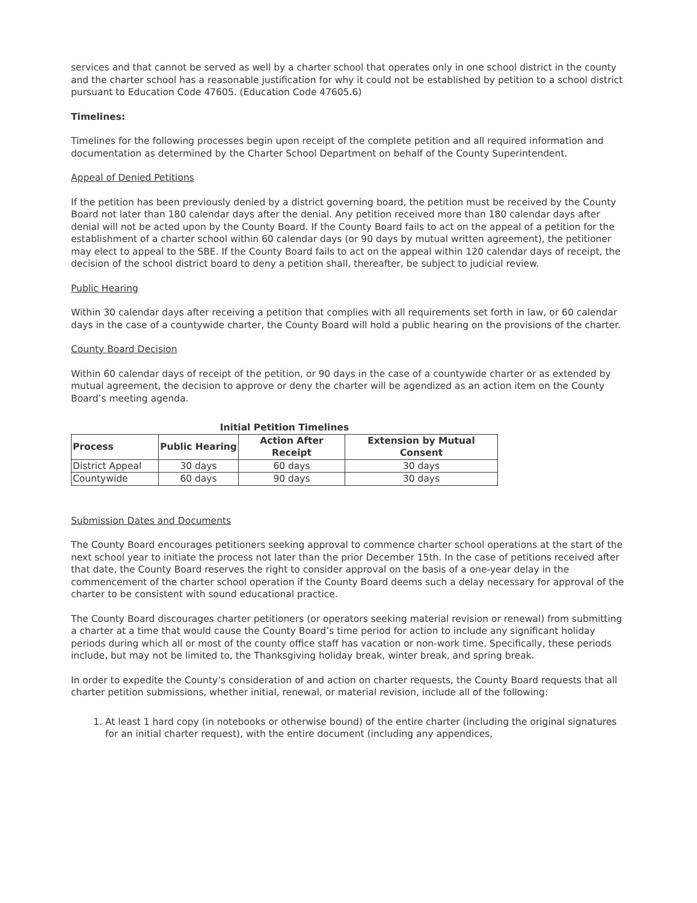services and that cannot be served as well by a charter school that operates only in one school district in the county and the charter school has a reasonable justification for why it could not be established by petition to a school district pursuant to Education Code 47605. (Education Code 47605.6)
Timelines:
Timelines for the following processes begin upon receipt of the complete petition and all required information and documentation as determined by the Charter School Department on behalf of the County Superintendent.
Appeal of Denied Petitions
If the petition has been previously denied by a district governing board, the petition must be received by the County Board not later than 180 calendar days after the denial. Any petition received more than 180 calendar days after denial will not be acted upon by the County Board. If the County Board fails to act on the appeal of a petition for the establishment of a charter school within 60 calendar days (or 90 days by mutual written agreement), the petitioner may elect to appeal to the SBE. If the County Board fails to act on the appeal within 120 calendar days of receipt, the decision of the school district board to deny a petition shall, thereafter, be subject to judicial review.
Public Hearing
Within 30 calendar days after receiving a petition that complies with all requirements set forth in law, or 60 calendar days in the case of a countywide charter, the County Board will hold a public hearing on the provisions of the charter.
County Board Decision
Within 60 calendar days of receipt of the petition, or 90 days in the case of a countywide charter or as extended by mutual agreement, the decision to approve or deny the charter will be agendized as an action item on the County Board’s meeting agenda.
Initial Petition Timelines
| Process | Public Hearing | Action After Receipt | Extension by Mutual Consent |
| --- | --- | --- | --- |
| District Appeal | 30 days | 60 days | 30 days |
| Countywide | 60 days | 90 days | 30 days |
Submission Dates and Documents
The County Board encourages petitioners seeking approval to commence charter school operations at the start of the next school year to initiate the process not later than the prior December 15th. In the case of petitions received after that date, the County Board reserves the right to consider approval on the basis of a one-year delay in the commencement of the charter school operation if the County Board deems such a delay necessary for approval of the charter to be consistent with sound educational practice.
The County Board discourages charter petitioners (or operators seeking material revision or renewal) from submitting a charter at a time that would cause the County Board’s time period for action to include any significant holiday periods during which all or most of the county office staff has vacation or non-work time. Specifically, these periods include, but may not be limited to, the Thanksgiving holiday break, winter break, and spring break.
In order to expedite the County’s consideration of and action on charter requests, the County Board requests that all charter petition submissions, whether initial, renewal, or material revision, include all of the following:
1. At least 1 hard copy (in notebooks or otherwise bound) of the entire charter (including the original signatures for an initial charter request), with the entire document (including any appendices,